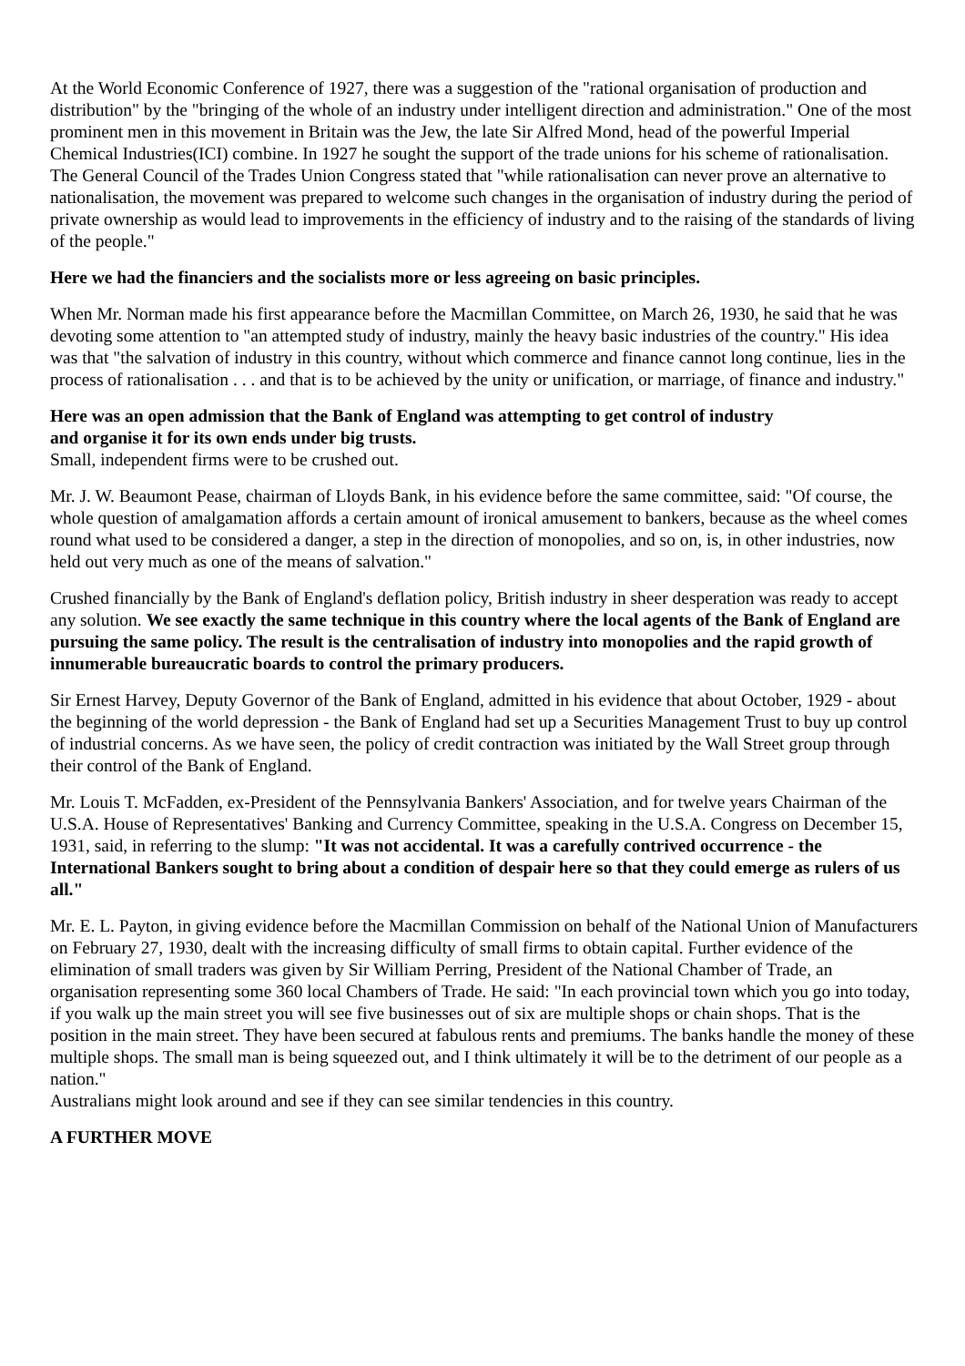At the World Economic Conference of 1927, there was a suggestion of the "rational organisation of production and distribution" by the "bringing of the whole of an industry under intelligent direction and administration." One of the most prominent men in this movement in Britain was the Jew, the late Sir Alfred Mond, head of the powerful Imperial Chemical Industries(ICI) combine. In 1927 he sought the support of the trade unions for his scheme of rationalisation. The General Council of the Trades Union Congress stated that "while rationalisation can never prove an alternative to nationalisation, the movement was prepared to welcome such changes in the organisation of industry during the period of private ownership as would lead to improvements in the efficiency of industry and to the raising of the standards of living of the people."
Here we had the financiers and the socialists more or less agreeing on basic principles.
When Mr. Norman made his first appearance before the Macmillan Committee, on March 26, 1930, he said that he was devoting some attention to "an attempted study of industry, mainly the heavy basic industries of the country." His idea was that "the salvation of industry in this country, without which commerce and finance cannot long continue, lies in the process of rationalisation . . . and that is to be achieved by the unity or unification, or marriage, of finance and industry."
Here was an open admission that the Bank of England was attempting to get control of industry
and organise it for its own ends under big trusts.
Small, independent firms were to be crushed out.
Mr. J. W. Beaumont Pease, chairman of Lloyds Bank, in his evidence before the same committee, said: "Of course, the whole question of amalgamation affords a certain amount of ironical amusement to bankers, because as the wheel comes round what used to be considered a danger, a step in the direction of monopolies, and so on, is, in other industries, now held out very much as one of the means of salvation."
Crushed financially by the Bank of England's deflation policy, British industry in sheer desperation was ready to accept any solution. We see exactly the same technique in this country where the local agents of the Bank of England are pursuing the same policy. The result is the centralisation of industry into monopolies and the rapid growth of innumerable bureaucratic boards to control the primary producers.
Sir Ernest Harvey, Deputy Governor of the Bank of England, admitted in his evidence that about October, 1929 - about the beginning of the world depression - the Bank of England had set up a Securities Management Trust to buy up control of industrial concerns. As we have seen, the policy of credit contraction was initiated by the Wall Street group through their control of the Bank of England.
Mr. Louis T. McFadden, ex-President of the Pennsylvania Bankers' Association, and for twelve years Chairman of the U.S.A. House of Representatives' Banking and Currency Committee, speaking in the U.S.A. Congress on December 15, 1931, said, in referring to the slump: "It was not accidental. It was a carefully contrived occurrence - the International Bankers sought to bring about a condition of despair here so that they could emerge as rulers of us all."
Mr. E. L. Payton, in giving evidence before the Macmillan Commission on behalf of the National Union of Manufacturers on February 27, 1930, dealt with the increasing difficulty of small firms to obtain capital. Further evidence of the elimination of small traders was given by Sir William Perring, President of the National Chamber of Trade, an organisation representing some 360 local Chambers of Trade. He said: "In each provincial town which you go into today, if you walk up the main street you will see five businesses out of six are multiple shops or chain shops. That is the position in the main street. They have been secured at fabulous rents and premiums. The banks handle the money of these multiple shops. The small man is being squeezed out, and I think ultimately it will be to the detriment of our people as a nation."
Australians might look around and see if they can see similar tendencies in this country.
A FURTHER MOVE